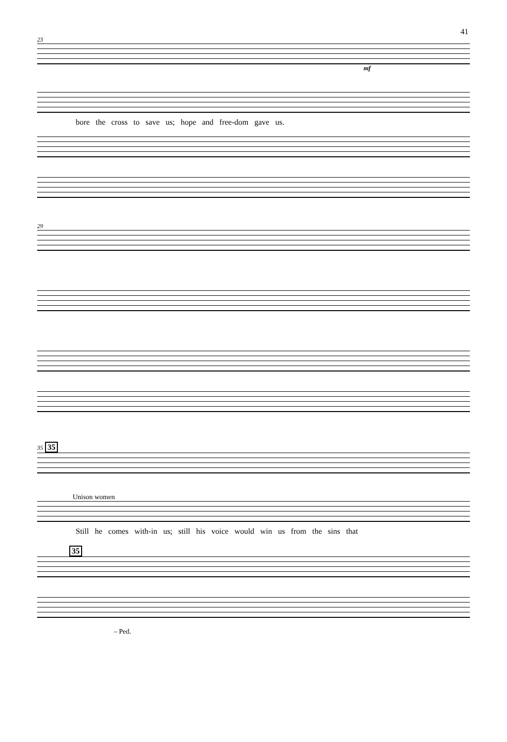41
23
mf
bore the cross to save us; hope and free-dom gave us.
29
35 35
Unison women
Still he comes with-in us; still his voice would win us from the sins that
35
– Ped.